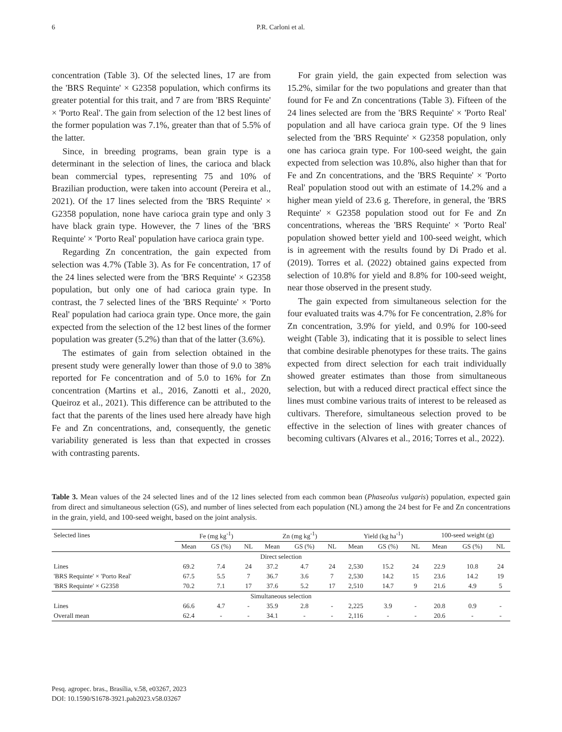6 P.R. Carloni et al.
concentration (Table 3). Of the selected lines, 17 are from the 'BRS Requinte' × G2358 population, which confirms its greater potential for this trait, and 7 are from 'BRS Requinte' × 'Porto Real'. The gain from selection of the 12 best lines of the former population was 7.1%, greater than that of 5.5% of the latter.
Since, in breeding programs, bean grain type is a determinant in the selection of lines, the carioca and black bean commercial types, representing 75 and 10% of Brazilian production, were taken into account (Pereira et al., 2021). Of the 17 lines selected from the 'BRS Requinte' × G2358 population, none have carioca grain type and only 3 have black grain type. However, the 7 lines of the 'BRS Requinte' × 'Porto Real' population have carioca grain type.
Regarding Zn concentration, the gain expected from selection was 4.7% (Table 3). As for Fe concentration, 17 of the 24 lines selected were from the 'BRS Requinte' × G2358 population, but only one of had carioca grain type. In contrast, the 7 selected lines of the 'BRS Requinte' × 'Porto Real' population had carioca grain type. Once more, the gain expected from the selection of the 12 best lines of the former population was greater (5.2%) than that of the latter (3.6%).
The estimates of gain from selection obtained in the present study were generally lower than those of 9.0 to 38% reported for Fe concentration and of 5.0 to 16% for Zn concentration (Martins et al., 2016, Zanotti et al., 2020, Queiroz et al., 2021). This difference can be attributed to the fact that the parents of the lines used here already have high Fe and Zn concentrations, and, consequently, the genetic variability generated is less than that expected in crosses with contrasting parents.
For grain yield, the gain expected from selection was 15.2%, similar for the two populations and greater than that found for Fe and Zn concentrations (Table 3). Fifteen of the 24 lines selected are from the 'BRS Requinte' × 'Porto Real' population and all have carioca grain type. Of the 9 lines selected from the 'BRS Requinte' × G2358 population, only one has carioca grain type. For 100-seed weight, the gain expected from selection was 10.8%, also higher than that for Fe and Zn concentrations, and the 'BRS Requinte' × 'Porto Real' population stood out with an estimate of 14.2% and a higher mean yield of 23.6 g. Therefore, in general, the 'BRS Requinte' × G2358 population stood out for Fe and Zn concentrations, whereas the 'BRS Requinte' × 'Porto Real' population showed better yield and 100-seed weight, which is in agreement with the results found by Di Prado et al. (2019). Torres et al. (2022) obtained gains expected from selection of 10.8% for yield and 8.8% for 100-seed weight, near those observed in the present study.
The gain expected from simultaneous selection for the four evaluated traits was 4.7% for Fe concentration, 2.8% for Zn concentration, 3.9% for yield, and 0.9% for 100-seed weight (Table 3), indicating that it is possible to select lines that combine desirable phenotypes for these traits. The gains expected from direct selection for each trait individually showed greater estimates than those from simultaneous selection, but with a reduced direct practical effect since the lines must combine various traits of interest to be released as cultivars. Therefore, simultaneous selection proved to be effective in the selection of lines with greater chances of becoming cultivars (Alvares et al., 2016; Torres et al., 2022).
Table 3. Mean values of the 24 selected lines and of the 12 lines selected from each common bean (Phaseolus vulgaris) population, expected gain from direct and simultaneous selection (GS), and number of lines selected from each population (NL) among the 24 best for Fe and Zn concentrations in the grain, yield, and 100-seed weight, based on the joint analysis.
| Selected lines | Fe (mg kg<sup>-1</sup>) | | | Zn (mg kg<sup>-1</sup>) | | | Yield (kg ha<sup>-1</sup>) | | | 100-seed weight (g) | | |
| --- | --- | --- | --- | --- | --- | --- | --- | --- | --- | --- | --- | --- |
| | Mean | GS (%) | NL | Mean | GS (%) | NL | Mean | GS (%) | NL | Mean | GS (%) | NL |
| Direct selection | | | | | | | | | | | | |
| Lines | 69.2 | 7.4 | 24 | 37.2 | 4.7 | 24 | 2,530 | 15.2 | 24 | 22.9 | 10.8 | 24 |
| 'BRS Requinte' × 'Porto Real' | 67.5 | 5.5 | 7 | 36.7 | 3.6 | 7 | 2,530 | 14.2 | 15 | 23.6 | 14.2 | 19 |
| 'BRS Requinte' × G2358 | 70.2 | 7.1 | 17 | 37.6 | 5.2 | 17 | 2,510 | 14.7 | 9 | 21.6 | 4.9 | 5 |
| Simultaneous selection | | | | | | | | | | | | |
| Lines | 66.6 | 4.7 | - | 35.9 | 2.8 | - | 2,225 | 3.9 | - | 20.8 | 0.9 | - |
| Overall mean | 62.4 | - | - | 34.1 | - | - | 2,116 | - | - | 20.6 | - | - |
Pesq. agropec. bras., Brasília, v.58, e03267, 2023
DOI: 10.1590/S1678-3921.pab2023.v58.03267